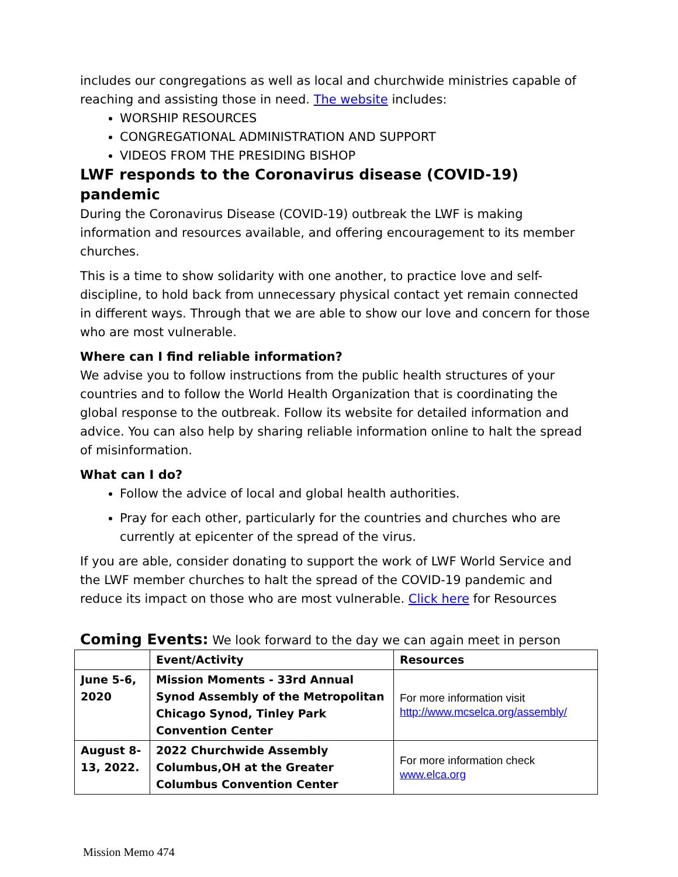includes our congregations as well as local and churchwide ministries capable of reaching and assisting those in need. The website includes:
WORSHIP RESOURCES
CONGREGATIONAL ADMINISTRATION AND SUPPORT
VIDEOS FROM THE PRESIDING BISHOP
LWF responds to the Coronavirus disease (COVID-19) pandemic
During the Coronavirus Disease (COVID-19) outbreak the LWF is making information and resources available, and offering encouragement to its member churches.
This is a time to show solidarity with one another, to practice love and self-discipline, to hold back from unnecessary physical contact yet remain connected in different ways. Through that we are able to show our love and concern for those who are most vulnerable.
Where can I find reliable information?
We advise you to follow instructions from the public health structures of your countries and to follow the World Health Organization that is coordinating the global response to the outbreak. Follow its website for detailed information and advice. You can also help by sharing reliable information online to halt the spread of misinformation.
What can I do?
Follow the advice of local and global health authorities.
Pray for each other, particularly for the countries and churches who are currently at epicenter of the spread of the virus.
If you are able, consider donating to support the work of LWF World Service and the LWF member churches to halt the spread of the COVID-19 pandemic and reduce its impact on those who are most vulnerable. Click here for Resources
Coming Events: We look forward to the day we can again meet in person
| | Event/Activity | Resources |
| --- | --- | --- |
| June 5-6, 2020 | Mission Moments - 33rd Annual Synod Assembly of the Metropolitan Chicago Synod, Tinley Park Convention Center | For more information visit http://www.mcselca.org/assembly/ |
| August 8-13, 2022. | 2022 Churchwide Assembly Columbus,OH at the Greater Columbus Convention Center | For more information check www.elca.org |
Mission Memo 474